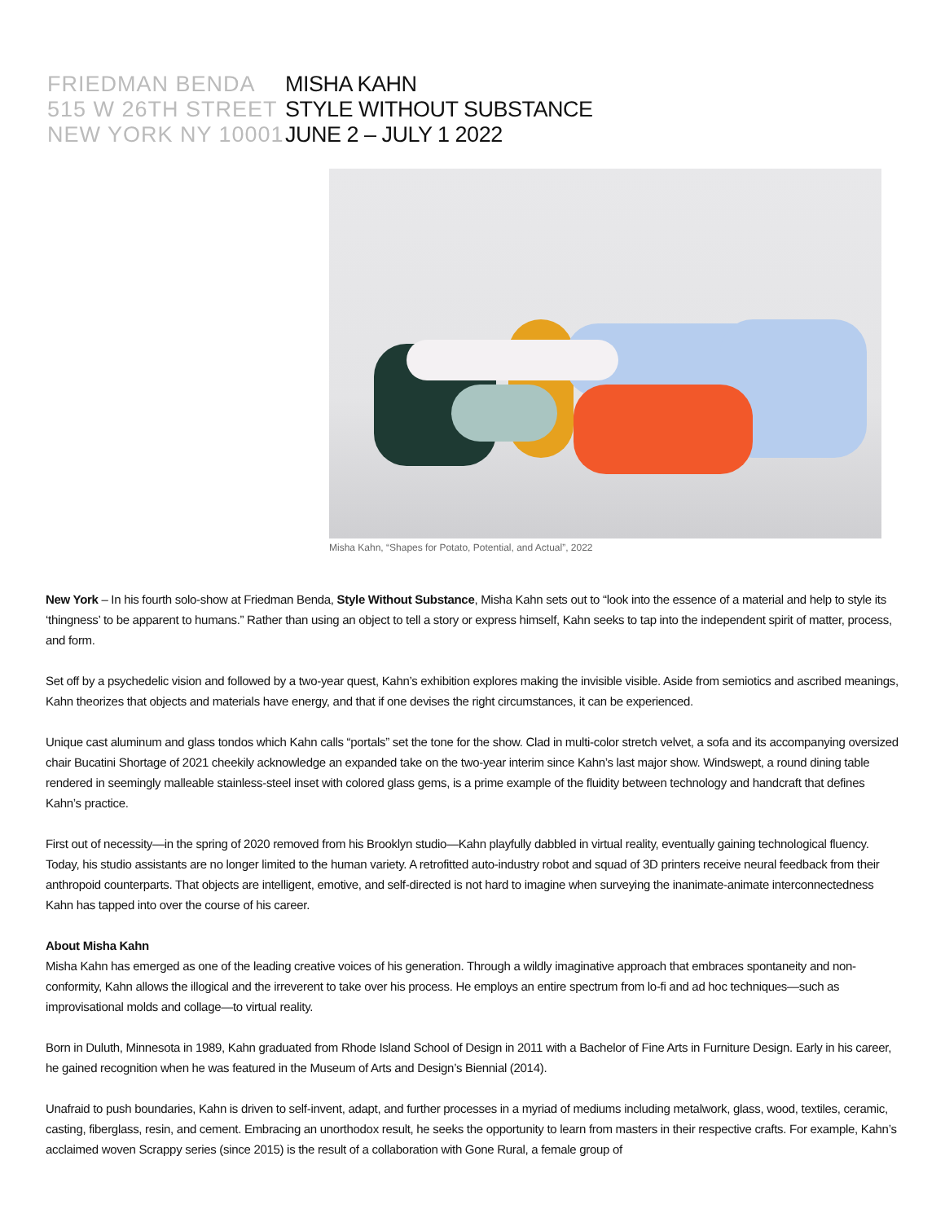FRIEDMAN BENDA
515 W 26TH STREET
NEW YORK NY 10001
MISHA KAHN
STYLE WITHOUT SUBSTANCE
JUNE 2 – JULY 1 2022
Misha Kahn, “Shapes for Potato, Potential, and Actual”, 2022
New York – In his fourth solo-show at Friedman Benda, Style Without Substance, Misha Kahn sets out to “look into the essence of a material and help to style its ‘thingness’ to be apparent to humans.” Rather than using an object to tell a story or express himself, Kahn seeks to tap into the independent spirit of matter, process, and form.
Set off by a psychedelic vision and followed by a two-year quest, Kahn’s exhibition explores making the invisible visible. Aside from semiotics and ascribed meanings, Kahn theorizes that objects and materials have energy, and that if one devises the right circumstances, it can be experienced.
Unique cast aluminum and glass tondos which Kahn calls “portals” set the tone for the show. Clad in multi-color stretch velvet, a sofa and its accompanying oversized chair Bucatini Shortage of 2021 cheekily acknowledge an expanded take on the two-year interim since Kahn’s last major show. Windswept, a round dining table rendered in seemingly malleable stainless-steel inset with colored glass gems, is a prime example of the fluidity between technology and handcraft that defines Kahn’s practice.
First out of necessity—in the spring of 2020 removed from his Brooklyn studio—Kahn playfully dabbled in virtual reality, eventually gaining technological fluency. Today, his studio assistants are no longer limited to the human variety. A retrofitted auto-industry robot and squad of 3D printers receive neural feedback from their anthropoid counterparts. That objects are intelligent, emotive, and self-directed is not hard to imagine when surveying the inanimate-animate interconnectedness Kahn has tapped into over the course of his career.
About Misha Kahn
Misha Kahn has emerged as one of the leading creative voices of his generation. Through a wildly imaginative approach that embraces spontaneity and non-conformity, Kahn allows the illogical and the irreverent to take over his process. He employs an entire spectrum from lo-fi and ad hoc techniques—such as improvisational molds and collage—to virtual reality.
Born in Duluth, Minnesota in 1989, Kahn graduated from Rhode Island School of Design in 2011 with a Bachelor of Fine Arts in Furniture Design. Early in his career, he gained recognition when he was featured in the Museum of Arts and Design’s Biennial (2014).
Unafraid to push boundaries, Kahn is driven to self-invent, adapt, and further processes in a myriad of mediums including metalwork, glass, wood, textiles, ceramic, casting, fiberglass, resin, and cement. Embracing an unorthodox result, he seeks the opportunity to learn from masters in their respective crafts. For example, Kahn’s acclaimed woven Scrappy series (since 2015) is the result of a collaboration with Gone Rural, a female group of